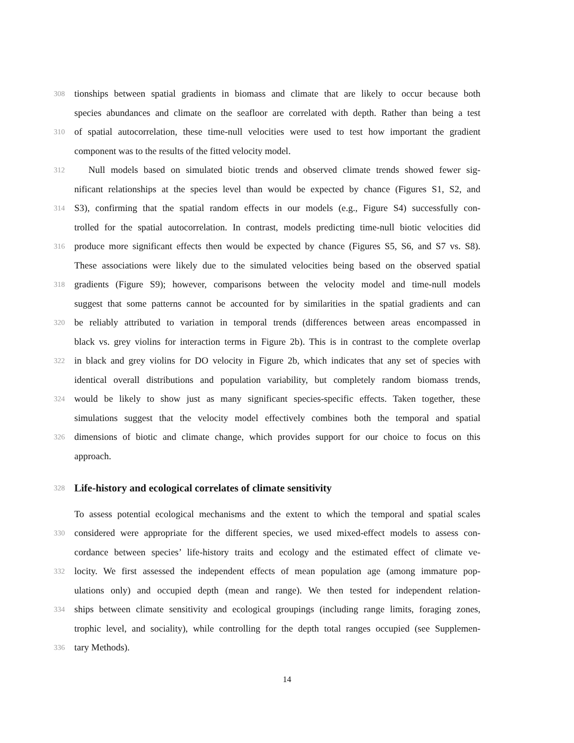308 tionships between spatial gradients in biomass and climate that are likely to occur because both
species abundances and climate on the seafloor are correlated with depth. Rather than being a test
310 of spatial autocorrelation, these time-null velocities were used to test how important the gradient
component was to the results of the fitted velocity model.
312  Null models based on simulated biotic trends and observed climate trends showed fewer sig-
nificant relationships at the species level than would be expected by chance (Figures S1, S2, and
314 S3), confirming that the spatial random effects in our models (e.g., Figure S4) successfully con-
trolled for the spatial autocorrelation. In contrast, models predicting time-null biotic velocities did
316 produce more significant effects then would be expected by chance (Figures S5, S6, and S7 vs. S8).
These associations were likely due to the simulated velocities being based on the observed spatial
318 gradients (Figure S9); however, comparisons between the velocity model and time-null models
suggest that some patterns cannot be accounted for by similarities in the spatial gradients and can
320 be reliably attributed to variation in temporal trends (differences between areas encompassed in
black vs. grey violins for interaction terms in Figure 2b). This is in contrast to the complete overlap
322 in black and grey violins for DO velocity in Figure 2b, which indicates that any set of species with
identical overall distributions and population variability, but completely random biomass trends,
324 would be likely to show just as many significant species-specific effects. Taken together, these
simulations suggest that the velocity model effectively combines both the temporal and spatial
326 dimensions of biotic and climate change, which provides support for our choice to focus on this
approach.
328 Life-history and ecological correlates of climate sensitivity
To assess potential ecological mechanisms and the extent to which the temporal and spatial scales
330 considered were appropriate for the different species, we used mixed-effect models to assess con-
cordance between species’ life-history traits and ecology and the estimated effect of climate ve-
332 locity. We first assessed the independent effects of mean population age (among immature pop-
ulations only) and occupied depth (mean and range). We then tested for independent relation-
334 ships between climate sensitivity and ecological groupings (including range limits, foraging zones,
trophic level, and sociality), while controlling for the depth total ranges occupied (see Supplemen-
336 tary Methods).
14